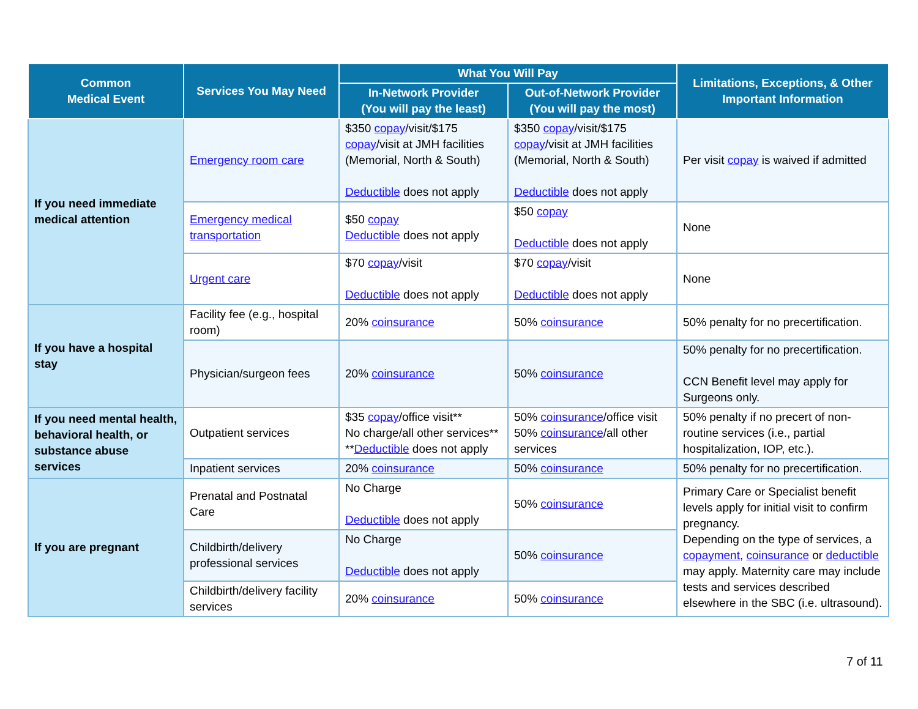| Common Medical Event | Services You May Need | What You Will Pay | | Limitations, Exceptions, & Other Important Information |
| --- | --- | --- | --- | --- |
| | | In-Network Provider (You will pay the least) | Out-of-Network Provider (You will pay the most) | |
| If you need immediate medical attention | Emergency room care | $350 copay /visit/$175 copay /visit at JMH facilities (Memorial, North & South) Deductible does not apply | $350 copay /visit/$175 copay /visit at JMH facilities (Memorial, North & South) Deductible does not apply | Per visit copay is waived if admitted |
| | Emergency medical transportation | $50 copay Deductible does not apply | $50 copay Deductible does not apply | None |
| | Urgent care | $70 copay /visit Deductible does not apply | $70 copay /visit Deductible does not apply | None |
| If you have a hospital stay | Facility fee (e.g., hospital room) | 20% coinsurance | 50% coinsurance | 50% penalty for no precertification. |
| | Physician/surgeon fees | 20% coinsurance | 50% coinsurance | 50% penalty for no precertification. CCN Benefit level may apply for Surgeons only. |
| If you need mental health, behavioral health, or substance abuse services | Outpatient services | $35 copay /office visit** No charge/all other services** ** Deductible does not apply | 50% coinsurance /office visit 50% coinsurance /all other services | 50% penalty if no precert of non-routine services (i.e., partial hospitalization, IOP, etc.). |
| | Inpatient services | 20% coinsurance | 50% coinsurance | 50% penalty for no precertification. |
| If you are pregnant | Prenatal and Postnatal Care | No Charge Deductible does not apply | 50% coinsurance | Primary Care or Specialist benefit levels apply for initial visit to confirm pregnancy. Depending on the type of services, a copayment , coinsurance or deductible may apply. Maternity care may include tests and services described elsewhere in the SBC (i.e. ultrasound). |
| | Childbirth/delivery professional services | No Charge Deductible does not apply | 50% coinsurance | |
| | Childbirth/delivery facility services | 20% coinsurance | 50% coinsurance | |
7 of 11